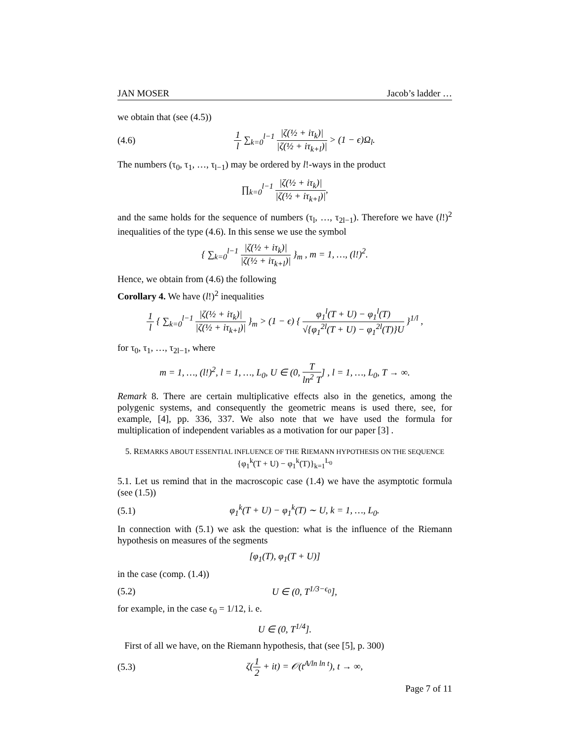JAN MOSER Jacob’s ladder …
we obtain that (see (4.5))
(4.6) 1 l ∑<sub>k=0</sub><sup>l−1</sup> |ζ(½ + iτ<sub>k</sub>)| |ζ(½ + iτ<sub>k+l</sub>)| > (1 − ϵ)Ω<sub>l</sub>.
The numbers (τ<sub>0</sub>, τ<sub>1</sub>, …, τ<sub>l−1</sub>) may be ordered by l!-ways in the product
∏<sub>k=0</sub><sup>l−1</sup> |ζ(½ + iτ<sub>k</sub>)| |ζ(½ + iτ<sub>k+l</sub>)|,
and the same holds for the sequence of numbers (τ<sub>l</sub>, …, τ<sub>2l−1</sub>). Therefore we have (l!)<sup>2</sup> inequalities of the type (4.6). In this sense we use the symbol
{ ∑<sub>k=0</sub><sup>l−1</sup> |ζ(½ + iτ<sub>k</sub>)| |ζ(½ + iτ<sub>k+l</sub>)| }<sub>m</sub> , m = 1, …, (l!)<sup>2</sup>.
Hence, we obtain from (4.6) the following
Corollary 4. We have (l!)<sup>2</sup> inequalities
1 l { ∑<sub>k=0</sub><sup>l−1</sup> |ζ(½ + iτ<sub>k</sub>)| |ζ(½ + iτ<sub>k+l</sub>)| }<sub>m</sub> > (1 − ϵ) { φ<sub>1</sub><sup>l</sup>(T + U) − φ<sub>1</sub><sup>l</sup>(T) √{φ<sub>1</sub><sup>2l</sup>(T + U) − φ<sub>1</sub><sup>2l</sup>(T)}U }<sup>1/l</sup> ,
for τ<sub>0</sub>, τ<sub>1</sub>, …, τ<sub>2l−1</sub>, where
m = 1, …, (l!)<sup>2</sup>, l = 1, …, L<sub>0</sub>, U ∈ (0, T ln<sup>2</sup> T] , l = 1, …, L<sub>0</sub>, T → ∞.
Remark 8. There are certain multiplicative effects also in the genetics, among the polygenic systems, and consequently the geometric means is used there, see, for example, [4], pp. 336, 337. We also note that we have used the formula for multiplication of independent variables as a motivation for our paper [3] .
5. REMARKS ABOUT ESSENTIAL INFLUENCE OF THE RIEMANN HYPOTHESIS ON THE SEQUENCE {φ<sub>1</sub><sup>k</sup>(T + U) − φ<sub>1</sub><sup>k</sup>(T)}<sub>k=1</sub><sup>L<sub>0</sub></sup>
5.1. Let us remind that in the macroscopic case (1.4) we have the asymptotic formula (see (1.5))
(5.1) φ<sub>1</sub><sup>k</sup>(T + U) − φ<sub>1</sub><sup>k</sup>(T) ∼ U, k = 1, …, L<sub>0</sub>.
In connection with (5.1) we ask the question: what is the influence of the Riemann hypothesis on measures of the segments
[φ<sub>1</sub>(T), φ<sub>1</sub>(T + U)]
in the case (comp. (1.4))
(5.2) U ∈ (0, T<sup>1/3−ϵ<sub>0</sub></sup>],
for example, in the case ϵ<sub>0</sub> = 1/12, i. e.
U ∈ (0, T<sup>1/4</sup>].
First of all we have, on the Riemann hypothesis, that (see [5], p. 300)
(5.3) ζ(1 2 + it) = 𝒪(t<sup>A/ln ln t</sup>), t → ∞,
Page 7 of 11